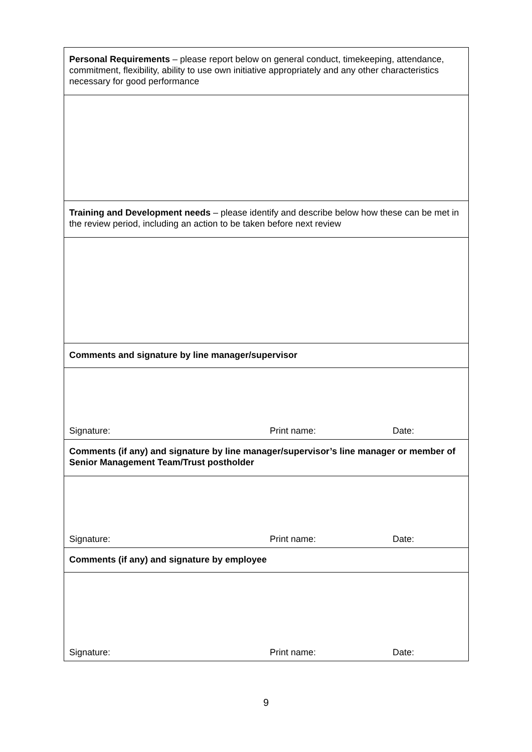| Personal Requirements – please report below on general conduct, timekeeping, attendance, commitment, flexibility, ability to use own initiative appropriately and any other characteristics necessary for good performance |
| Training and Development needs – please identify and describe below how these can be met in the review period, including an action to be taken before next review |
| Comments and signature by line manager/supervisor |
| / Signature: / Print name: / Date: / |
| Comments (if any) and signature by line manager/supervisor’s line manager or member of Senior Management Team/Trust postholder |
| / Signature: / Print name: / Date: / |
| Comments (if any) and signature by employee |
| / Signature: / Print name: / Date: / |
9